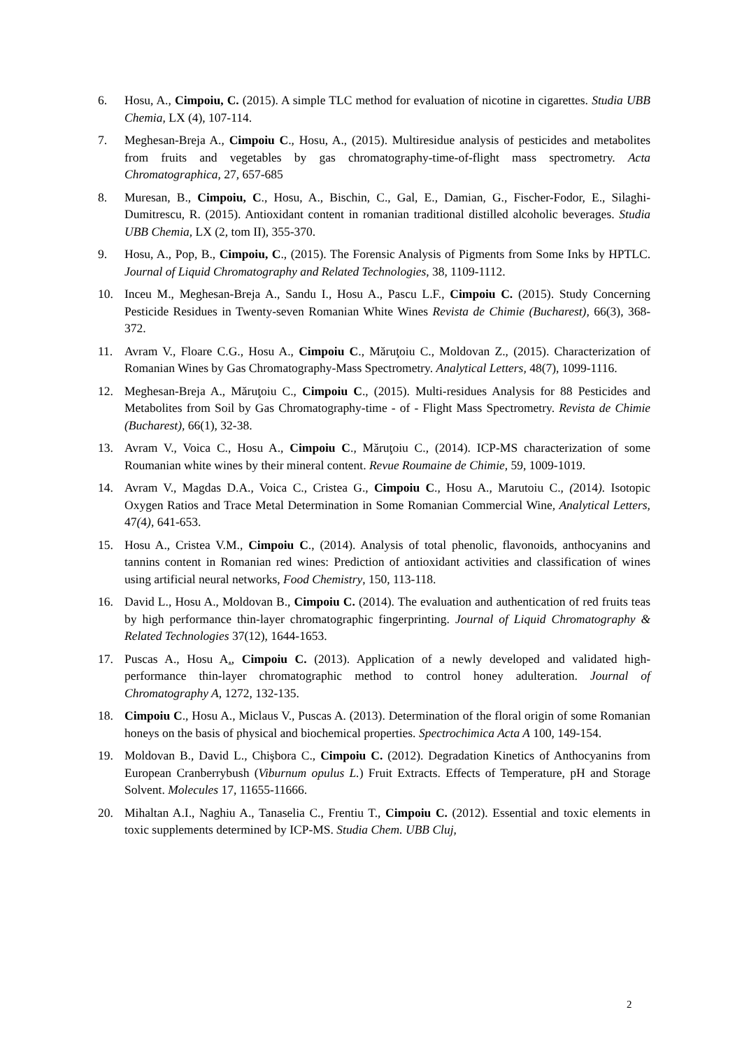6. Hosu, A., Cimpoiu, C. (2015). A simple TLC method for evaluation of nicotine in cigarettes. Studia UBB Chemia, LX (4), 107-114.
7. Meghesan-Breja A., Cimpoiu C., Hosu, A., (2015). Multiresidue analysis of pesticides and metabolites from fruits and vegetables by gas chromatography-time-of-flight mass spectrometry. Acta Chromatographica, 27, 657-685
8. Muresan, B., Cimpoiu, C., Hosu, A., Bischin, C., Gal, E., Damian, G., Fischer-Fodor, E., Silaghi-Dumitrescu, R. (2015). Antioxidant content in romanian traditional distilled alcoholic beverages. Studia UBB Chemia, LX (2, tom II), 355-370.
9. Hosu, A., Pop, B., Cimpoiu, C., (2015). The Forensic Analysis of Pigments from Some Inks by HPTLC. Journal of Liquid Chromatography and Related Technologies, 38, 1109-1112.
10. Inceu M., Meghesan-Breja A., Sandu I., Hosu A., Pascu L.F., Cimpoiu C. (2015). Study Concerning Pesticide Residues in Twenty-seven Romanian White Wines Revista de Chimie (Bucharest), 66(3), 368-372.
11. Avram V., Floare C.G., Hosu A., Cimpoiu C., Măruţoiu C., Moldovan Z., (2015). Characterization of Romanian Wines by Gas Chromatography-Mass Spectrometry. Analytical Letters, 48(7), 1099-1116.
12. Meghesan-Breja A., Măruţoiu C., Cimpoiu C., (2015). Multi-residues Analysis for 88 Pesticides and Metabolites from Soil by Gas Chromatography-time - of - Flight Mass Spectrometry. Revista de Chimie (Bucharest), 66(1), 32-38.
13. Avram V., Voica C., Hosu A., Cimpoiu C., Măruţoiu C., (2014). ICP-MS characterization of some Roumanian white wines by their mineral content. Revue Roumaine de Chimie, 59, 1009-1019.
14. Avram V., Magdas D.A., Voica C., Cristea G., Cimpoiu C., Hosu A., Marutoiu C., (2014). Isotopic Oxygen Ratios and Trace Metal Determination in Some Romanian Commercial Wine, Analytical Letters, 47(4), 641-653.
15. Hosu A., Cristea V.M., Cimpoiu C., (2014). Analysis of total phenolic, flavonoids, anthocyanins and tannins content in Romanian red wines: Prediction of antioxidant activities and classification of wines using artificial neural networks, Food Chemistry, 150, 113-118.
16. David L., Hosu A., Moldovan B., Cimpoiu C. (2014). The evaluation and authentication of red fruits teas by high performance thin-layer chromatographic fingerprinting. Journal of Liquid Chromatography & Related Technologies 37(12), 1644-1653.
17. Puscas A., Hosu A., Cimpoiu C. (2013). Application of a newly developed and validated high-performance thin-layer chromatographic method to control honey adulteration. Journal of Chromatography A, 1272, 132-135.
18. Cimpoiu C., Hosu A., Miclaus V., Puscas A. (2013). Determination of the floral origin of some Romanian honeys on the basis of physical and biochemical properties. Spectrochimica Acta A 100, 149-154.
19. Moldovan B., David L., Chişbora C., Cimpoiu C. (2012). Degradation Kinetics of Anthocyanins from European Cranberrybush (Viburnum opulus L.) Fruit Extracts. Effects of Temperature, pH and Storage Solvent. Molecules 17, 11655-11666.
20. Mihaltan A.I., Naghiu A., Tanaselia C., Frentiu T., Cimpoiu C. (2012). Essential and toxic elements in toxic supplements determined by ICP-MS. Studia Chem. UBB Cluj,
2